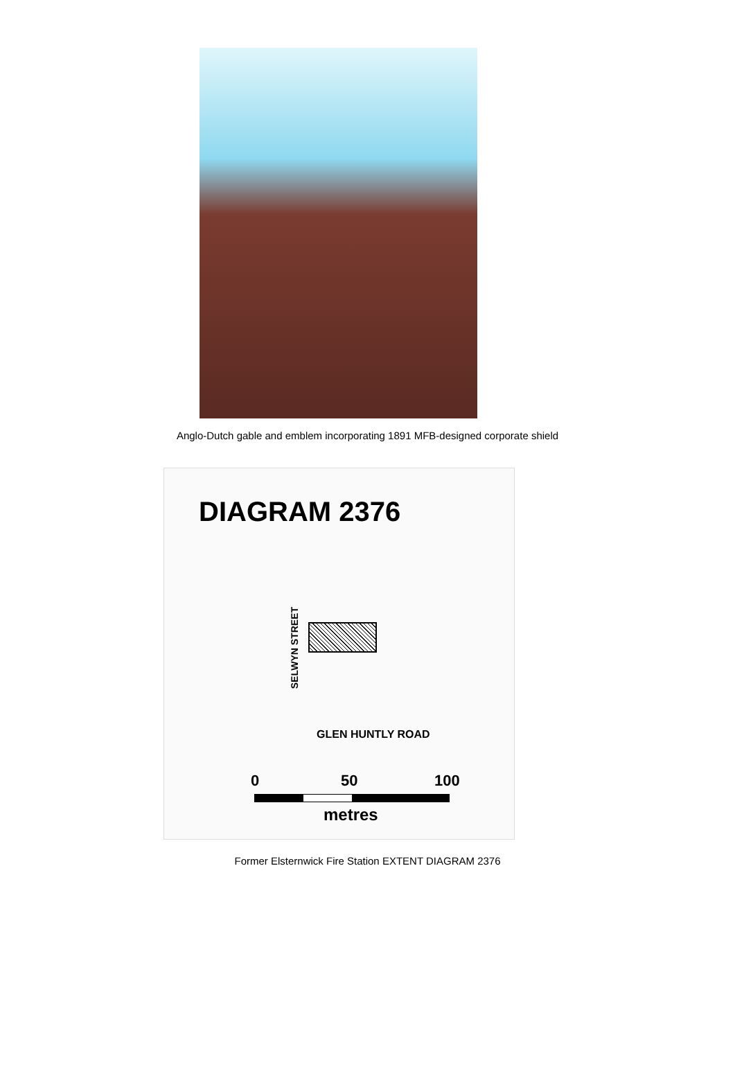Anglo-Dutch gable and emblem incorporating 1891 MFB-designed corporate shield
DIAGRAM 2376
SELWYN STREET
GLEN HUNTLY ROAD
0 50 100
metres
Former Elsternwick Fire Station EXTENT DIAGRAM 2376